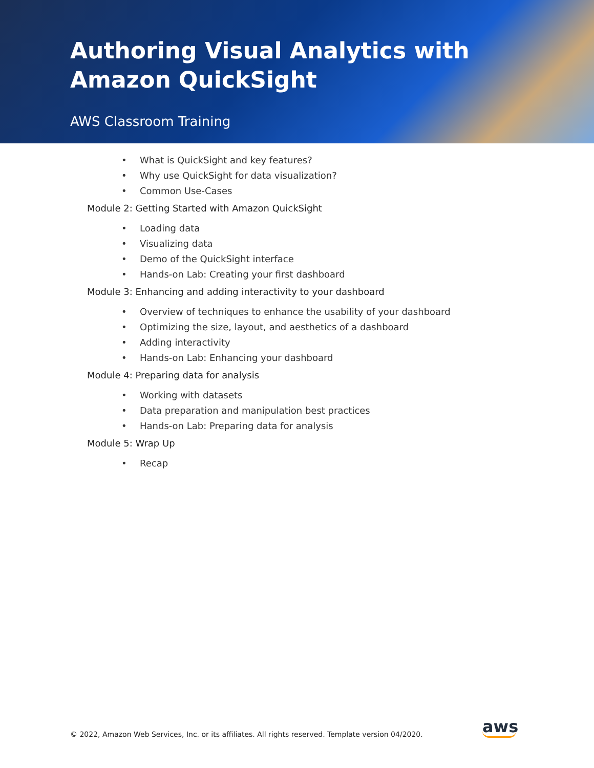Authoring Visual Analytics with Amazon QuickSight
AWS Classroom Training
• What is QuickSight and key features?
• Why use QuickSight for data visualization?
• Common Use-Cases
Module 2: Getting Started with Amazon QuickSight
• Loading data
• Visualizing data
• Demo of the QuickSight interface
• Hands-on Lab: Creating your first dashboard
Module 3: Enhancing and adding interactivity to your dashboard
• Overview of techniques to enhance the usability of your dashboard
• Optimizing the size, layout, and aesthetics of a dashboard
• Adding interactivity
• Hands-on Lab: Enhancing your dashboard
Module 4: Preparing data for analysis
• Working with datasets
• Data preparation and manipulation best practices
• Hands-on Lab: Preparing data for analysis
Module 5: Wrap Up
• Recap
© 2022, Amazon Web Services, Inc. or its affiliates. All rights reserved. Template version 04/2020.
aws